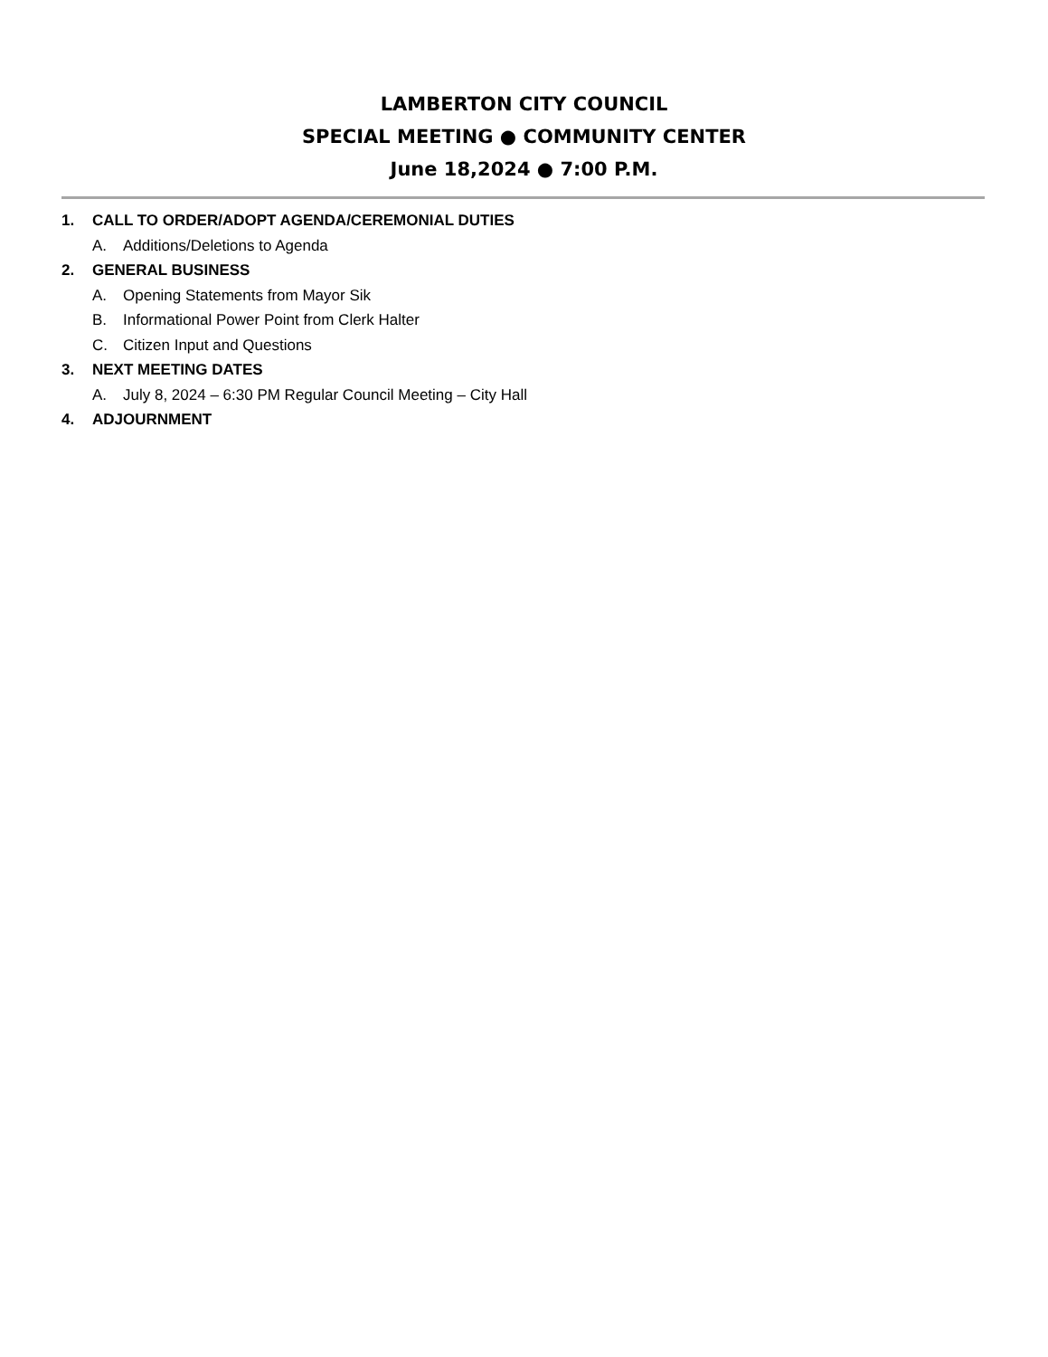LAMBERTON CITY COUNCIL
SPECIAL MEETING ● COMMUNITY CENTER
June 18,2024 ● 7:00 P.M.
1. CALL TO ORDER/ADOPT AGENDA/CEREMONIAL DUTIES
A. Additions/Deletions to Agenda
2. GENERAL BUSINESS
A. Opening Statements from Mayor Sik
B. Informational Power Point from Clerk Halter
C. Citizen Input and Questions
3. NEXT MEETING DATES
A. July 8, 2024 – 6:30 PM Regular Council Meeting – City Hall
4. ADJOURNMENT